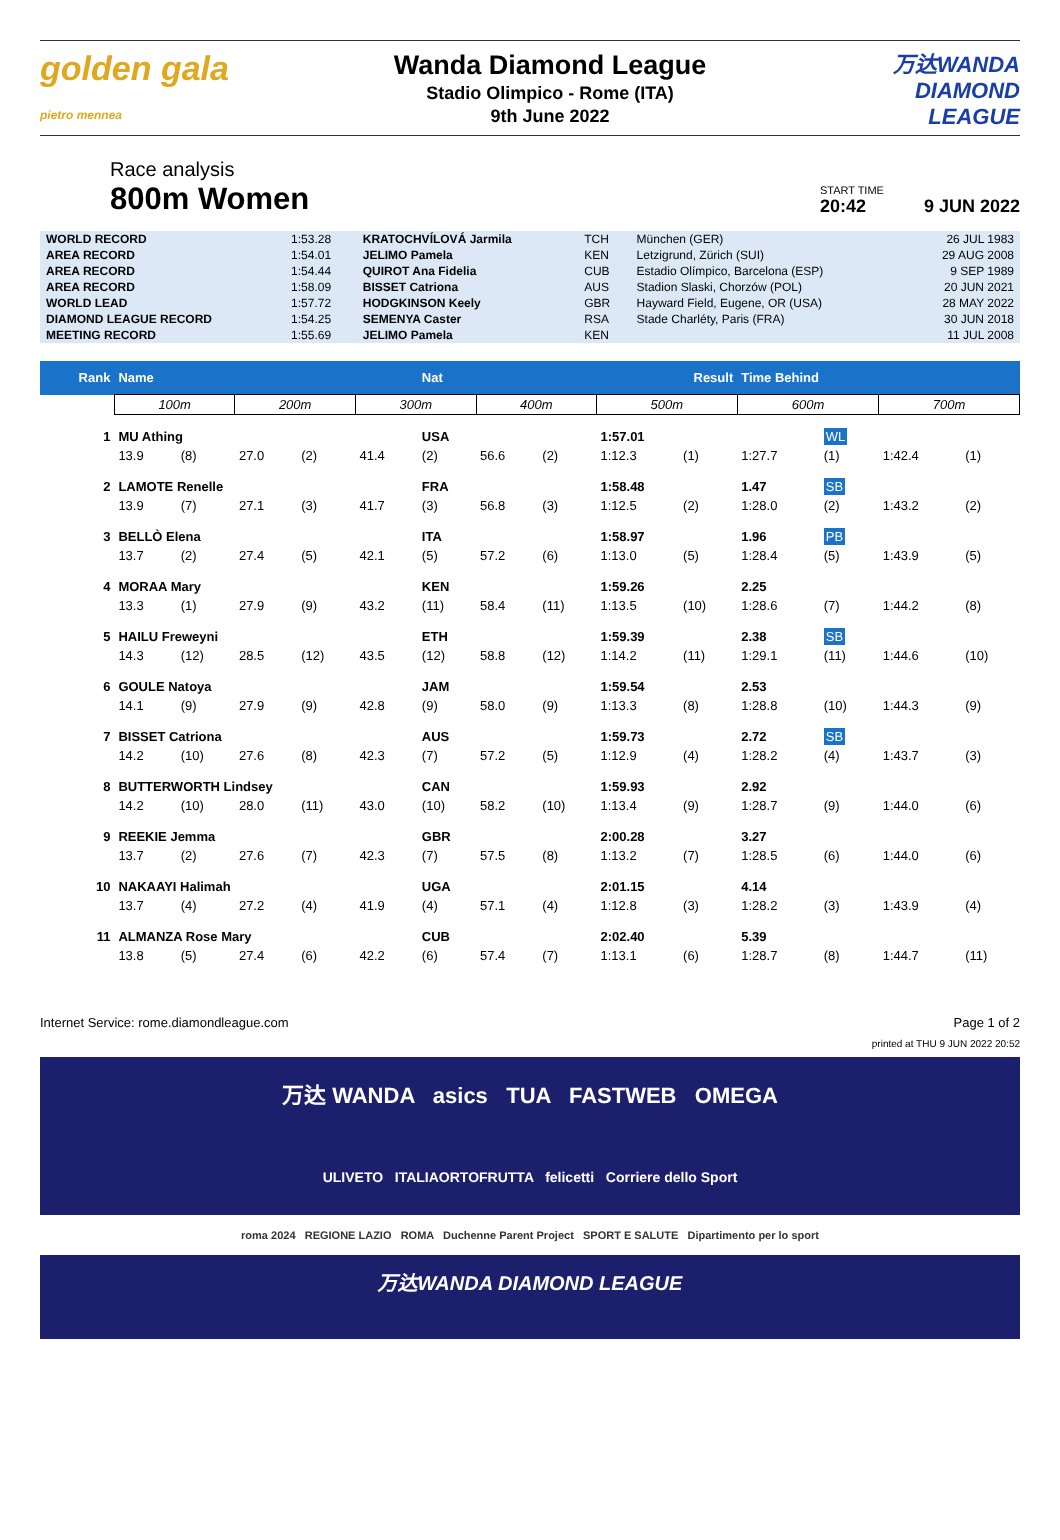golden gala
pietro mennea
Wanda Diamond League
Stadio Olimpico - Rome (ITA)
9th June 2022
万达WANDA
DIAMOND LEAGUE
Race analysis
800m Women
START TIME
20:42
9 JUN 2022
| WORLD RECORD | 1:53.28 | KRATOCHVÍLOVÁ Jarmila | TCH | München (GER) | 26 JUL 1983 |
| AREA RECORD | 1:54.01 | JELIMO Pamela | KEN | Letzigrund, Zürich (SUI) | 29 AUG 2008 |
| AREA RECORD | 1:54.44 | QUIROT Ana Fidelia | CUB | Estadio Olímpico, Barcelona (ESP) | 9 SEP 1989 |
| AREA RECORD | 1:58.09 | BISSET Catriona | AUS | Stadion Slaski, Chorzów (POL) | 20 JUN 2021 |
| WORLD LEAD | 1:57.72 | HODGKINSON Keely | GBR | Hayward Field, Eugene, OR (USA) | 28 MAY 2022 |
| DIAMOND LEAGUE RECORD | 1:54.25 | SEMENYA Caster | RSA | Stade Charléty, Paris (FRA) | 30 JUN 2018 |
| MEETING RECORD | 1:55.69 | JELIMO Pamela | KEN | | 11 JUL 2008 |
| Rank | Name | | | | | Nat | | | Result | | Time Behind | | | |
| --- | --- | --- | --- | --- | --- | --- | --- | --- | --- | --- | --- | --- | --- | --- |
| | 100m | | 200m | | 300m | | 400m | | 500m | | 600m | | 700m | |
| 1 | MU Athing | | | | | USA | | | 1:57.01 | | | WL | | |
| | 13.9 | (8) | 27.0 | (2) | 41.4 | (2) | 56.6 | (2) | 1:12.3 | (1) | 1:27.7 | (1) | 1:42.4 | (1) |
| 2 | LAMOTE Renelle | | | | | FRA | | | 1:58.48 | | 1.47 | SB | | |
| | 13.9 | (7) | 27.1 | (3) | 41.7 | (3) | 56.8 | (3) | 1:12.5 | (2) | 1:28.0 | (2) | 1:43.2 | (2) |
| 3 | BELLÒ Elena | | | | | ITA | | | 1:58.97 | | 1.96 | PB | | |
| | 13.7 | (2) | 27.4 | (5) | 42.1 | (5) | 57.2 | (6) | 1:13.0 | (5) | 1:28.4 | (5) | 1:43.9 | (5) |
| 4 | MORAA Mary | | | | | KEN | | | 1:59.26 | | 2.25 | | | |
| | 13.3 | (1) | 27.9 | (9) | 43.2 | (11) | 58.4 | (11) | 1:13.5 | (10) | 1:28.6 | (7) | 1:44.2 | (8) |
| 5 | HAILU Freweyni | | | | | ETH | | | 1:59.39 | | 2.38 | SB | | |
| | 14.3 | (12) | 28.5 | (12) | 43.5 | (12) | 58.8 | (12) | 1:14.2 | (11) | 1:29.1 | (11) | 1:44.6 | (10) |
| 6 | GOULE Natoya | | | | | JAM | | | 1:59.54 | | 2.53 | | | |
| | 14.1 | (9) | 27.9 | (9) | 42.8 | (9) | 58.0 | (9) | 1:13.3 | (8) | 1:28.8 | (10) | 1:44.3 | (9) |
| 7 | BISSET Catriona | | | | | AUS | | | 1:59.73 | | 2.72 | SB | | |
| | 14.2 | (10) | 27.6 | (8) | 42.3 | (7) | 57.2 | (5) | 1:12.9 | (4) | 1:28.2 | (4) | 1:43.7 | (3) |
| 8 | BUTTERWORTH Lindsey | | | | | CAN | | | 1:59.93 | | 2.92 | | | |
| | 14.2 | (10) | 28.0 | (11) | 43.0 | (10) | 58.2 | (10) | 1:13.4 | (9) | 1:28.7 | (9) | 1:44.0 | (6) |
| 9 | REEKIE Jemma | | | | | GBR | | | 2:00.28 | | 3.27 | | | |
| | 13.7 | (2) | 27.6 | (7) | 42.3 | (7) | 57.5 | (8) | 1:13.2 | (7) | 1:28.5 | (6) | 1:44.0 | (6) |
| 10 | NAKAAYI Halimah | | | | | UGA | | | 2:01.15 | | 4.14 | | | |
| | 13.7 | (4) | 27.2 | (4) | 41.9 | (4) | 57.1 | (4) | 1:12.8 | (3) | 1:28.2 | (3) | 1:43.9 | (4) |
| 11 | ALMANZA Rose Mary | | | | | CUB | | | 2:02.40 | | 5.39 | | | |
| | 13.8 | (5) | 27.4 | (6) | 42.2 | (6) | 57.4 | (7) | 1:13.1 | (6) | 1:28.7 | (8) | 1:44.7 | (11) |
Internet Service: rome.diamondleague.com Page 1 of 2
printed at THU 9 JUN 2022 20:52
万达 WANDA asics TUA FASTWEB OMEGA
ULIVETO ITALIAORTOFRUTTA felicetti Corriere dello Sport
roma 2024 REGIONE LAZIO ROMA Duchenne Parent Project SPORT E SALUTE Dipartimento per lo sport
万达WANDA DIAMOND LEAGUE